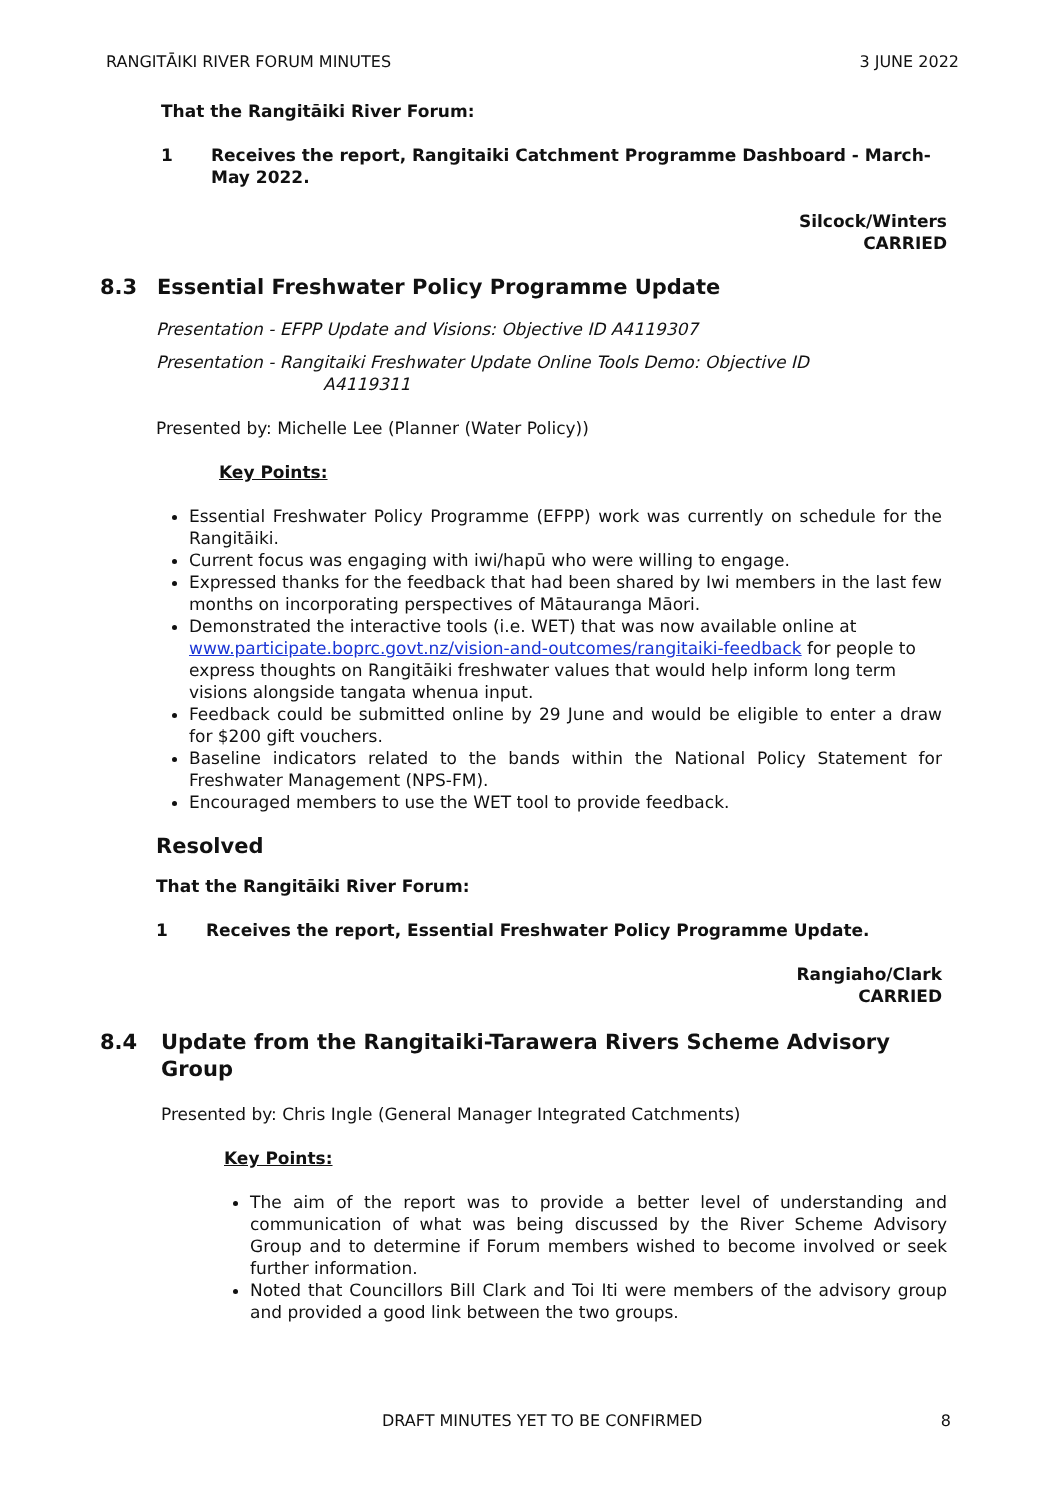RANGITĀIKI RIVER FORUM MINUTES 3 JUNE 2022
That the Rangitāiki River Forum:
1 Receives the report, Rangitaiki Catchment Programme Dashboard - March-May 2022.
Silcock/Winters
CARRIED
8.3 Essential Freshwater Policy Programme Update
Presentation - EFPP Update and Visions: Objective ID A4119307
Presentation - Rangitaiki Freshwater Update Online Tools Demo: Objective ID
A4119311
Presented by: Michelle Lee (Planner (Water Policy))
Key Points:
Essential Freshwater Policy Programme (EFPP) work was currently on schedule for the Rangitāiki.
Current focus was engaging with iwi/hapū who were willing to engage.
Expressed thanks for the feedback that had been shared by Iwi members in the last few months on incorporating perspectives of Mātauranga Māori.
Demonstrated the interactive tools (i.e. WET) that was now available online at www.participate.boprc.govt.nz/vision-and-outcomes/rangitaiki-feedback for people to express thoughts on Rangitāiki freshwater values that would help inform long term visions alongside tangata whenua input.
Feedback could be submitted online by 29 June and would be eligible to enter a draw for $200 gift vouchers.
Baseline indicators related to the bands within the National Policy Statement for Freshwater Management (NPS-FM).
Encouraged members to use the WET tool to provide feedback.
Resolved
That the Rangitāiki River Forum:
1 Receives the report, Essential Freshwater Policy Programme Update.
Rangiaho/Clark
CARRIED
8.4 Update from the Rangitaiki-Tarawera Rivers Scheme Advisory Group
Presented by: Chris Ingle (General Manager Integrated Catchments)
Key Points:
The aim of the report was to provide a better level of understanding and communication of what was being discussed by the River Scheme Advisory Group and to determine if Forum members wished to become involved or seek further information.
Noted that Councillors Bill Clark and Toi Iti were members of the advisory group and provided a good link between the two groups.
DRAFT MINUTES YET TO BE CONFIRMED 8